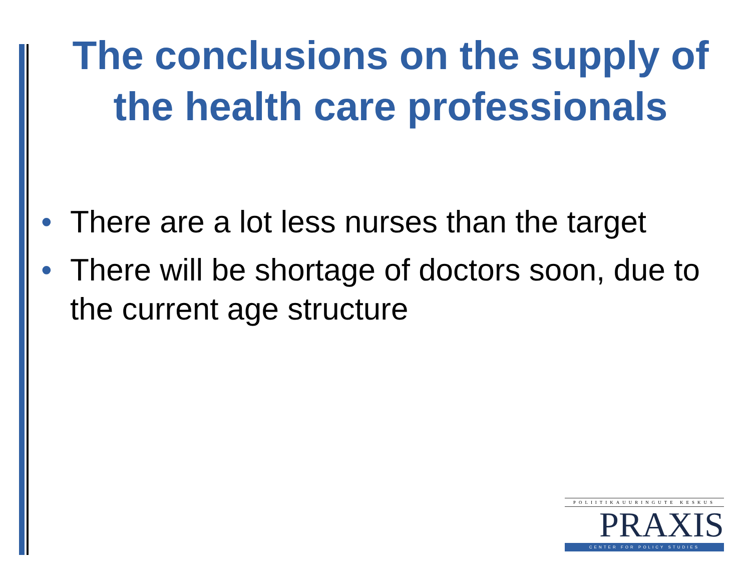The conclusions on the supply of the health care professionals
• There are a lot less nurses than the target
• There will be shortage of doctors soon, due to the current age structure
POLIITIKAUURINGUTE KESKUS
PRAXIS
CENTER FOR POLICY STUDIES